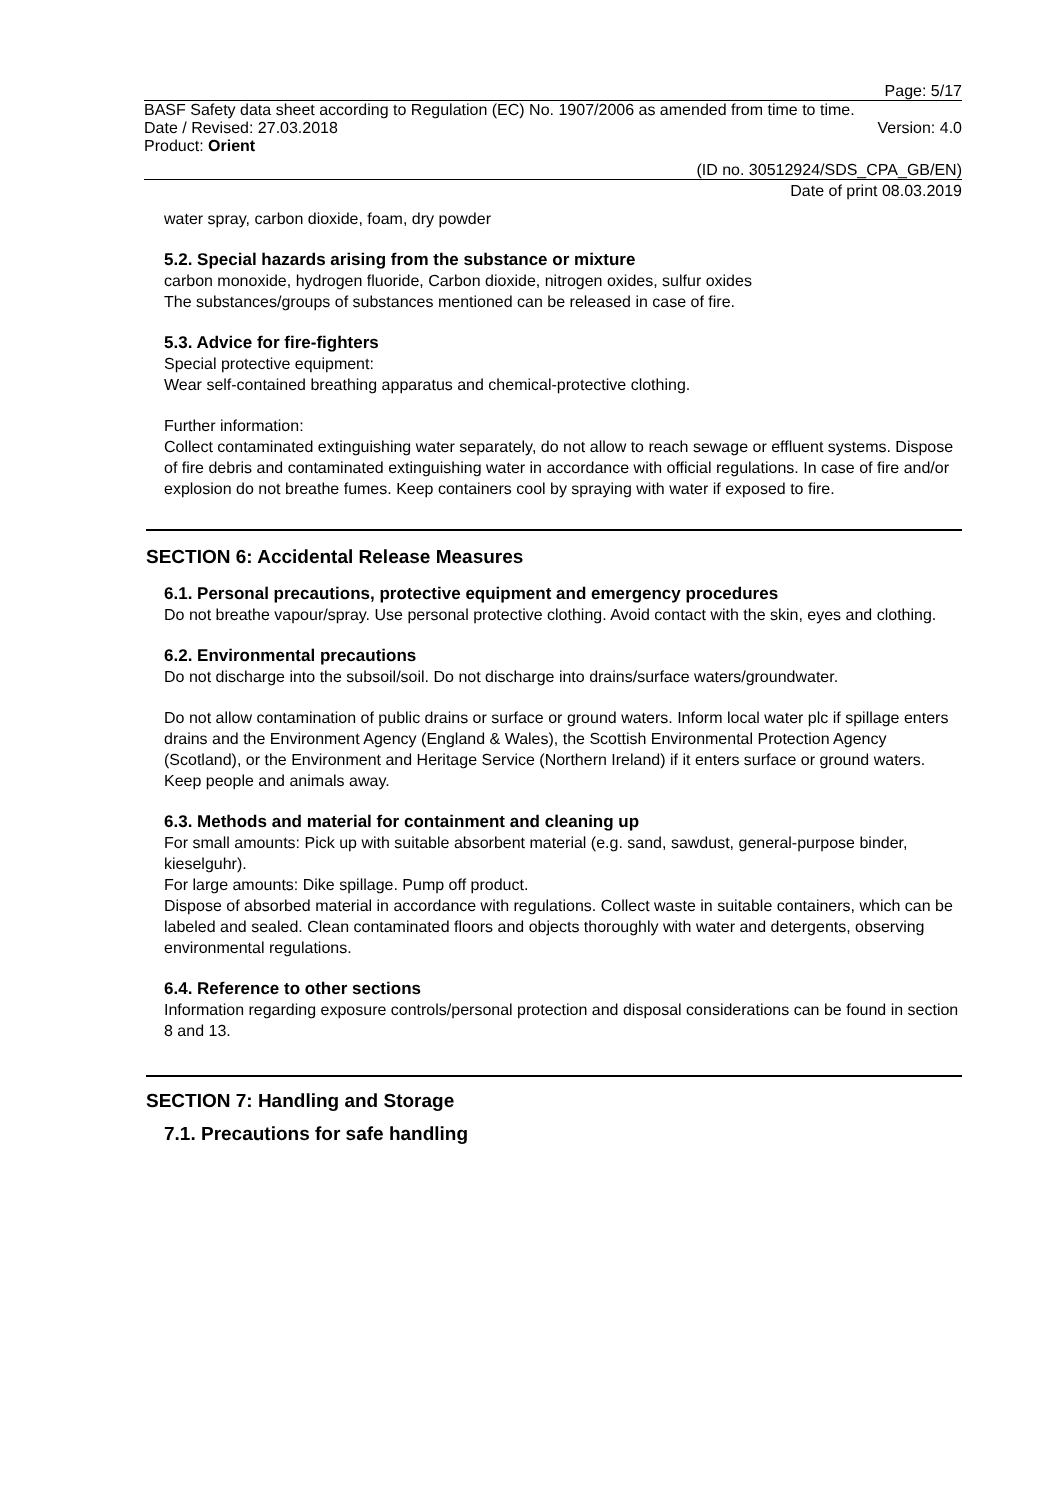Page: 5/17
BASF Safety data sheet according to Regulation (EC) No. 1907/2006 as amended from time to time.
Date / Revised: 27.03.2018 Version: 4.0
Product: Orient
(ID no. 30512924/SDS_CPA_GB/EN)
Date of print 08.03.2019
water spray, carbon dioxide, foam, dry powder
5.2. Special hazards arising from the substance or mixture
carbon monoxide, hydrogen fluoride, Carbon dioxide, nitrogen oxides, sulfur oxides
The substances/groups of substances mentioned can be released in case of fire.
5.3. Advice for fire-fighters
Special protective equipment:
Wear self-contained breathing apparatus and chemical-protective clothing.
Further information:
Collect contaminated extinguishing water separately, do not allow to reach sewage or effluent systems. Dispose of fire debris and contaminated extinguishing water in accordance with official regulations. In case of fire and/or explosion do not breathe fumes. Keep containers cool by spraying with water if exposed to fire.
SECTION 6: Accidental Release Measures
6.1. Personal precautions, protective equipment and emergency procedures
Do not breathe vapour/spray. Use personal protective clothing. Avoid contact with the skin, eyes and clothing.
6.2. Environmental precautions
Do not discharge into the subsoil/soil. Do not discharge into drains/surface waters/groundwater.
Do not allow contamination of public drains or surface or ground waters. Inform local water plc if spillage enters drains and the Environment Agency (England & Wales), the Scottish Environmental Protection Agency (Scotland), or the Environment and Heritage Service (Northern Ireland) if it enters surface or ground waters. Keep people and animals away.
6.3. Methods and material for containment and cleaning up
For small amounts: Pick up with suitable absorbent material (e.g. sand, sawdust, general-purpose binder, kieselguhr).
For large amounts: Dike spillage. Pump off product.
Dispose of absorbed material in accordance with regulations. Collect waste in suitable containers, which can be labeled and sealed. Clean contaminated floors and objects thoroughly with water and detergents, observing environmental regulations.
6.4. Reference to other sections
Information regarding exposure controls/personal protection and disposal considerations can be found in section 8 and 13.
SECTION 7: Handling and Storage
7.1. Precautions for safe handling